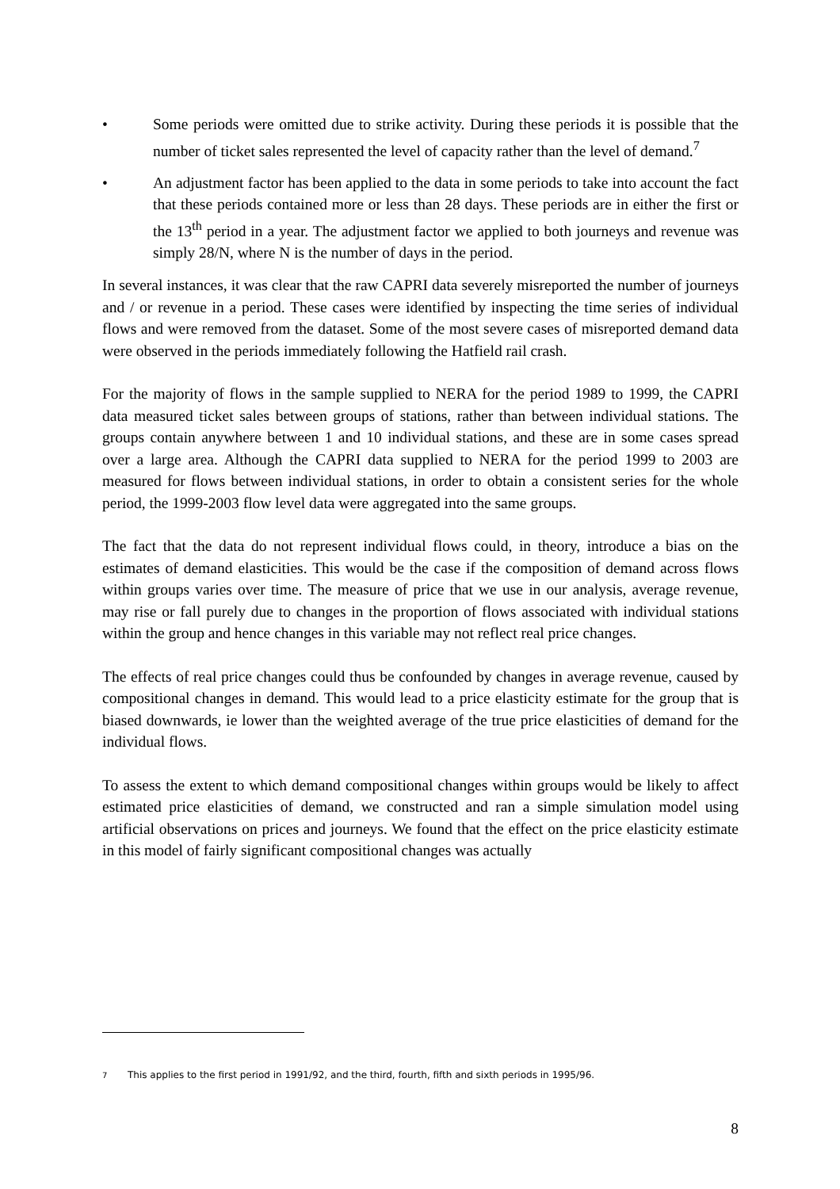• Some periods were omitted due to strike activity. During these periods it is possible that the number of ticket sales represented the level of capacity rather than the level of demand.<sup>7</sup>
• An adjustment factor has been applied to the data in some periods to take into account the fact that these periods contained more or less than 28 days. These periods are in either the first or the 13<sup>th</sup> period in a year. The adjustment factor we applied to both journeys and revenue was simply 28/N, where N is the number of days in the period.
In several instances, it was clear that the raw CAPRI data severely misreported the number of journeys and / or revenue in a period. These cases were identified by inspecting the time series of individual flows and were removed from the dataset. Some of the most severe cases of misreported demand data were observed in the periods immediately following the Hatfield rail crash.
For the majority of flows in the sample supplied to NERA for the period 1989 to 1999, the CAPRI data measured ticket sales between groups of stations, rather than between individual stations. The groups contain anywhere between 1 and 10 individual stations, and these are in some cases spread over a large area. Although the CAPRI data supplied to NERA for the period 1999 to 2003 are measured for flows between individual stations, in order to obtain a consistent series for the whole period, the 1999-2003 flow level data were aggregated into the same groups.
The fact that the data do not represent individual flows could, in theory, introduce a bias on the estimates of demand elasticities. This would be the case if the composition of demand across flows within groups varies over time. The measure of price that we use in our analysis, average revenue, may rise or fall purely due to changes in the proportion of flows associated with individual stations within the group and hence changes in this variable may not reflect real price changes.
The effects of real price changes could thus be confounded by changes in average revenue, caused by compositional changes in demand. This would lead to a price elasticity estimate for the group that is biased downwards, ie lower than the weighted average of the true price elasticities of demand for the individual flows.
To assess the extent to which demand compositional changes within groups would be likely to affect estimated price elasticities of demand, we constructed and ran a simple simulation model using artificial observations on prices and journeys. We found that the effect on the price elasticity estimate in this model of fairly significant compositional changes was actually
<sup>7</sup> This applies to the first period in 1991/92, and the third, fourth, fifth and sixth periods in 1995/96.
8